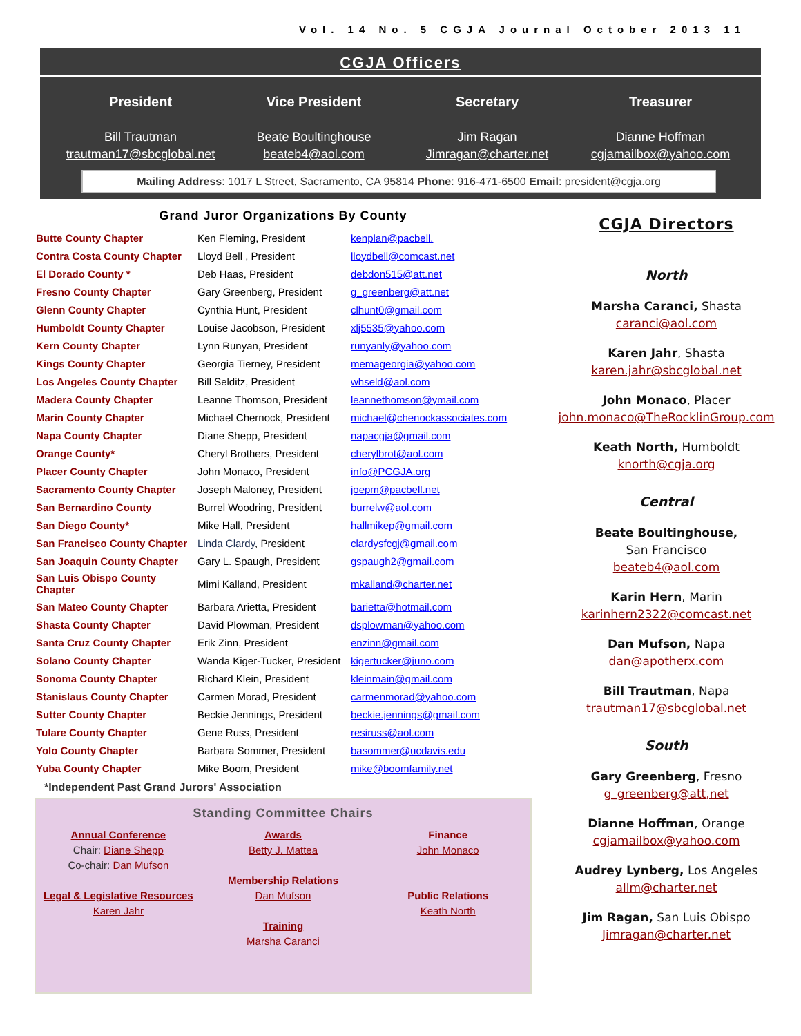Vol. 14 No. 5 CGJA Journal October 2013 11
CGJA Officers
President
Bill Trautman
trautman17@sbcglobal.net
Vice President
Beate Boultinghouse
beateb4@aol.com
Secretary
Jim Ragan
Jimragan@charter.net
Treasurer
Dianne Hoffman
cgjamailbox@yahoo.com
Mailing Address: 1017 L Street, Sacramento, CA 95814 Phone: 916-471-6500 Email: president@cgja.org
Grand Juror Organizations By County
| Butte County Chapter | Ken Fleming, President | kenplan@pacbell. |
| Contra Costa County Chapter | Lloyd Bell , President | lloydbell@comcast.net |
| El Dorado County * | Deb Haas, President | debdon515@att.net |
| Fresno County Chapter | Gary Greenberg, President | g_greenberg@att.net |
| Glenn County Chapter | Cynthia Hunt, President | clhunt0@gmail.com |
| Humboldt County Chapter | Louise Jacobson, President | xlj5535@yahoo.com |
| Kern County Chapter | Lynn Runyan, President | runyanly@yahoo.com |
| Kings County Chapter | Georgia Tierney, President | memageorgia@yahoo.com |
| Los Angeles County Chapter | Bill Selditz, President | whseld@aol.com |
| Madera County Chapter | Leanne Thomson, President | leannethomson@ymail.com |
| Marin County Chapter | Michael Chernock, President | michael@chenockassociates.com |
| Napa County Chapter | Diane Shepp, President | napacgja@gmail.com |
| Orange County* | Cheryl Brothers, President | cherylbrot@aol.com |
| Placer County Chapter | John Monaco, President | info@PCGJA.org |
| Sacramento County Chapter | Joseph Maloney, President | joepm@pacbell.net |
| San Bernardino County | Burrel Woodring, President | burrelw@aol.com |
| San Diego County* | Mike Hall, President | hallmikep@gmail.com |
| San Francisco County Chapter | Linda Clardy , President | clardysfcgj@gmail.com |
| San Joaquin County Chapter | Gary L. Spaugh, President | gspaugh2@gmail.com |
| San Luis Obispo County Chapter | Mimi Kalland, President | mkalland@charter.net |
| San Mateo County Chapter | Barbara Arietta, President | barietta@hotmail.com |
| Shasta County Chapter | David Plowman, President | dsplowman@yahoo.com |
| Santa Cruz County Chapter | Erik Zinn, President | enzinn@gmail.com |
| Solano County Chapter | Wanda Kiger-Tucker, President | kigertucker@juno.com |
| Sonoma County Chapter | Richard Klein, President | kleinmain@gmail.com |
| Stanislaus County Chapter | Carmen Morad, President | carmenmorad@yahoo.com |
| Sutter County Chapter | Beckie Jennings, President | beckie.jennings@gmail.com |
| Tulare County Chapter | Gene Russ, President | resiruss@aol.com |
| Yolo County Chapter | Barbara Sommer, President | basommer@ucdavis.edu |
| Yuba County Chapter | Mike Boom, President | mike@boomfamily.net |
*Independent Past Grand Jurors' Association
Standing Committee Chairs
Annual Conference
Chair: Diane Shepp
Co-chair: Dan Mufson
Awards
Betty J. Mattea
Finance
John Monaco
Legal & Legislative Resources
Karen Jahr
Membership Relations
Dan Mufson
Training
Marsha Caranci
Public Relations
Keath North
CGJA Directors
North
Marsha Caranci, Shasta
caranci@aol.com
Karen Jahr, Shasta
karen.jahr@sbcglobal.net
John Monaco, Placer
john.monaco@TheRocklinGroup.com
Keath North, Humboldt
knorth@cgja.org
Central
Beate Boultinghouse,
San Francisco
beateb4@aol.com
Karin Hern, Marin
karinhern2322@comcast.net
Dan Mufson, Napa
dan@apotherx.com
Bill Trautman, Napa
trautman17@sbcglobal.net
South
Gary Greenberg, Fresno
g_greenberg@att,net
Dianne Hoffman, Orange
cgjamailbox@yahoo.com
Audrey Lynberg, Los Angeles
allm@charter.net
Jim Ragan, San Luis Obispo
Jimragan@charter.net